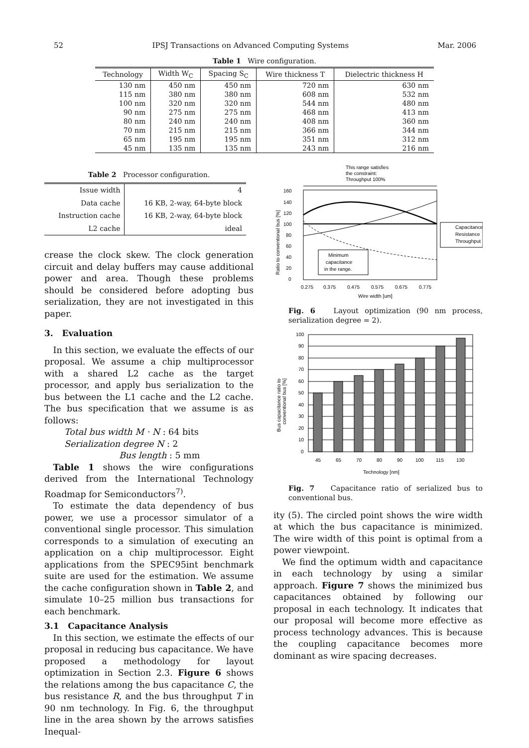52 IPSJ Transactions on Advanced Computing Systems Mar. 2006
Table 1 Wire configuration.
| Technology | Width W<sub>C</sub> | Spacing S<sub>C</sub> | Wire thickness T | Dielectric thickness H |
| --- | --- | --- | --- | --- |
| 130 nm | 450 nm | 450 nm | 720 nm | 630 nm |
| 115 nm | 380 nm | 380 nm | 608 nm | 532 nm |
| 100 nm | 320 nm | 320 nm | 544 nm | 480 nm |
| 90 nm | 275 nm | 275 nm | 468 nm | 413 nm |
| 80 nm | 240 nm | 240 nm | 408 nm | 360 nm |
| 70 nm | 215 nm | 215 nm | 366 nm | 344 nm |
| 65 nm | 195 nm | 195 nm | 351 nm | 312 nm |
| 45 nm | 135 nm | 135 nm | 243 nm | 216 nm |
Table 2 Processor configuration.
| Issue width | 4 |
| Data cache | 16 KB, 2-way, 64-byte block |
| Instruction cache | 16 KB, 2-way, 64-byte block |
| L2 cache | ideal |
crease the clock skew. The clock generation circuit and delay buffers may cause additional power and area. Though these problems should be considered before adopting bus serialization, they are not investigated in this paper.
3. Evaluation
In this section, we evaluate the effects of our proposal. We assume a chip multiprocessor with a shared L2 cache as the target processor, and apply bus serialization to the bus between the L1 cache and the L2 cache. The bus specification that we assume is as follows:
Total bus width M · N : 64 bits
Serialization degree N : 2
Bus length : 5 mm
Table 1 shows the wire configurations derived from the International Technology Roadmap for Semiconductors<sup>7)</sup>.
To estimate the data dependency of bus power, we use a processor simulator of a conventional single processor. This simulation corresponds to a simulation of executing an application on a chip multiprocessor. Eight applications from the SPEC95int benchmark suite are used for the estimation. We assume the cache configuration shown in Table 2, and simulate 10–25 million bus transactions for each benchmark.
3.1 Capacitance Analysis
In this section, we estimate the effects of our proposal in reducing bus capacitance. We have proposed a methodology for layout optimization in Section 2.3. Figure 6 shows the relations among the bus capacitance C, the bus resistance R, and the bus throughput T in 90 nm technology. In Fig. 6, the throughput line in the area shown by the arrows satisfies Inequal-
This range satisfies
the constraint:
Throughput 100%
Minimum
capacitance
in the range.
160
140
120
100
80
60
40
20
0
0.275
0.375
0.475
0.575
0.675
0.775
Wire width [um]
Ratio to conventional bus [%]
Capacitance
Resistance
Throughput
Fig. 6 Layout optimization (90 nm process, serialization degree = 2).
100
90
80
70
60
50
40
30
20
10
0
45
65
70
80
90
100
115
130
Technology [nm]
Bus capacitance ratio to
conventional bus [%]
Fig. 7 Capacitance ratio of serialized bus to conventional bus.
ity (5). The circled point shows the wire width at which the bus capacitance is minimized. The wire width of this point is optimal from a power viewpoint.
We find the optimum width and capacitance in each technology by using a similar approach. Figure 7 shows the minimized bus capacitances obtained by following our proposal in each technology. It indicates that our proposal will become more effective as process technology advances. This is because the coupling capacitance becomes more dominant as wire spacing decreases.